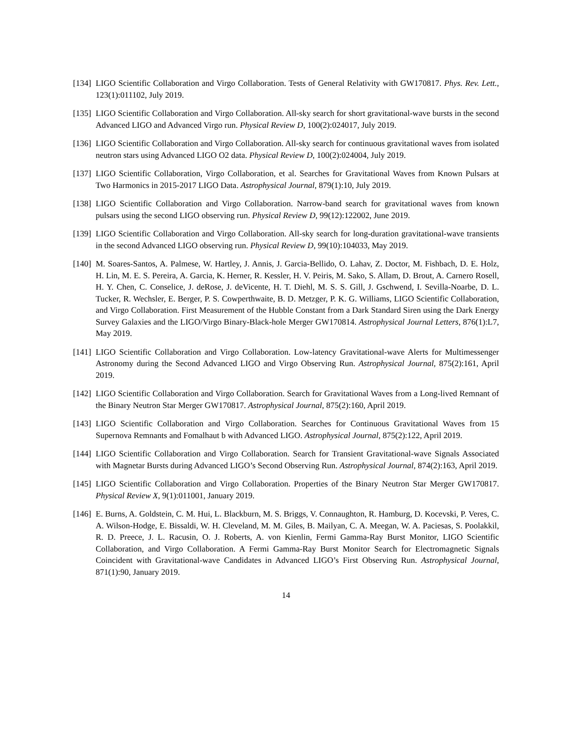[134] LIGO Scientific Collaboration and Virgo Collaboration. Tests of General Relativity with GW170817. Phys. Rev. Lett., 123(1):011102, July 2019.
[135] LIGO Scientific Collaboration and Virgo Collaboration. All-sky search for short gravitational-wave bursts in the second Advanced LIGO and Advanced Virgo run. Physical Review D, 100(2):024017, July 2019.
[136] LIGO Scientific Collaboration and Virgo Collaboration. All-sky search for continuous gravitational waves from isolated neutron stars using Advanced LIGO O2 data. Physical Review D, 100(2):024004, July 2019.
[137] LIGO Scientific Collaboration, Virgo Collaboration, et al. Searches for Gravitational Waves from Known Pulsars at Two Harmonics in 2015-2017 LIGO Data. Astrophysical Journal, 879(1):10, July 2019.
[138] LIGO Scientific Collaboration and Virgo Collaboration. Narrow-band search for gravitational waves from known pulsars using the second LIGO observing run. Physical Review D, 99(12):122002, June 2019.
[139] LIGO Scientific Collaboration and Virgo Collaboration. All-sky search for long-duration gravitational-wave transients in the second Advanced LIGO observing run. Physical Review D, 99(10):104033, May 2019.
[140] M. Soares-Santos, A. Palmese, W. Hartley, J. Annis, J. Garcia-Bellido, O. Lahav, Z. Doctor, M. Fishbach, D. E. Holz, H. Lin, M. E. S. Pereira, A. Garcia, K. Herner, R. Kessler, H. V. Peiris, M. Sako, S. Allam, D. Brout, A. Carnero Rosell, H. Y. Chen, C. Conselice, J. deRose, J. deVicente, H. T. Diehl, M. S. S. Gill, J. Gschwend, I. Sevilla-Noarbe, D. L. Tucker, R. Wechsler, E. Berger, P. S. Cowperthwaite, B. D. Metzger, P. K. G. Williams, LIGO Scientific Collaboration, and Virgo Collaboration. First Measurement of the Hubble Constant from a Dark Standard Siren using the Dark Energy Survey Galaxies and the LIGO/Virgo Binary-Black-hole Merger GW170814. Astrophysical Journal Letters, 876(1):L7, May 2019.
[141] LIGO Scientific Collaboration and Virgo Collaboration. Low-latency Gravitational-wave Alerts for Multimessenger Astronomy during the Second Advanced LIGO and Virgo Observing Run. Astrophysical Journal, 875(2):161, April 2019.
[142] LIGO Scientific Collaboration and Virgo Collaboration. Search for Gravitational Waves from a Long-lived Remnant of the Binary Neutron Star Merger GW170817. Astrophysical Journal, 875(2):160, April 2019.
[143] LIGO Scientific Collaboration and Virgo Collaboration. Searches for Continuous Gravitational Waves from 15 Supernova Remnants and Fomalhaut b with Advanced LIGO. Astrophysical Journal, 875(2):122, April 2019.
[144] LIGO Scientific Collaboration and Virgo Collaboration. Search for Transient Gravitational-wave Signals Associated with Magnetar Bursts during Advanced LIGO’s Second Observing Run. Astrophysical Journal, 874(2):163, April 2019.
[145] LIGO Scientific Collaboration and Virgo Collaboration. Properties of the Binary Neutron Star Merger GW170817. Physical Review X, 9(1):011001, January 2019.
[146] E. Burns, A. Goldstein, C. M. Hui, L. Blackburn, M. S. Briggs, V. Connaughton, R. Hamburg, D. Kocevski, P. Veres, C. A. Wilson-Hodge, E. Bissaldi, W. H. Cleveland, M. M. Giles, B. Mailyan, C. A. Meegan, W. A. Paciesas, S. Poolakkil, R. D. Preece, J. L. Racusin, O. J. Roberts, A. von Kienlin, Fermi Gamma-Ray Burst Monitor, LIGO Scientific Collaboration, and Virgo Collaboration. A Fermi Gamma-Ray Burst Monitor Search for Electromagnetic Signals Coincident with Gravitational-wave Candidates in Advanced LIGO’s First Observing Run. Astrophysical Journal, 871(1):90, January 2019.
14